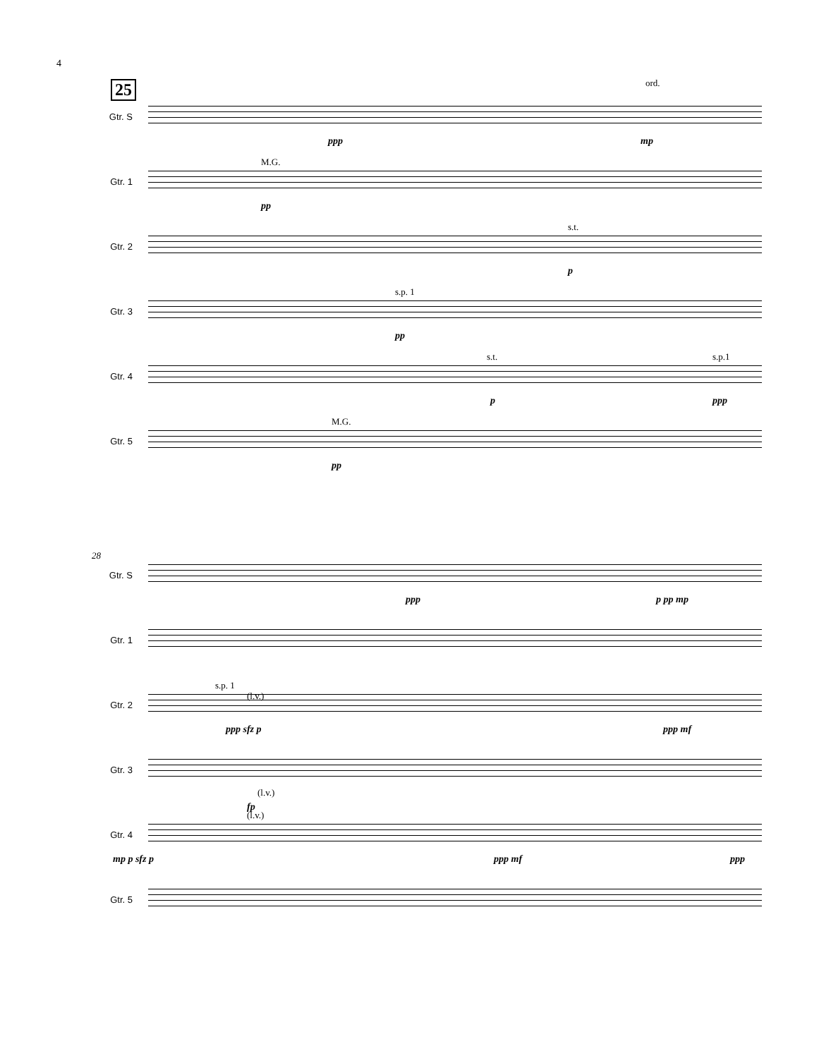4
25
Gtr. S
ord.
ppp mp
Gtr. 1
M.G.
pp
Gtr. 2
s.t.
p
Gtr. 3
s.p. 1
pp
Gtr. 4
s.t. s.p.1
p ppp
Gtr. 5
M.G.
pp
Gtr. S
28
ppp p pp mp
Gtr. 1
Gtr. 2
s.p. 1
(l.v.)
ppp sfz p ppp mf
Gtr. 3
(l.v.)
fp
Gtr. 4
(l.v.)
mp p sfz p ppp mf ppp
Gtr. 5